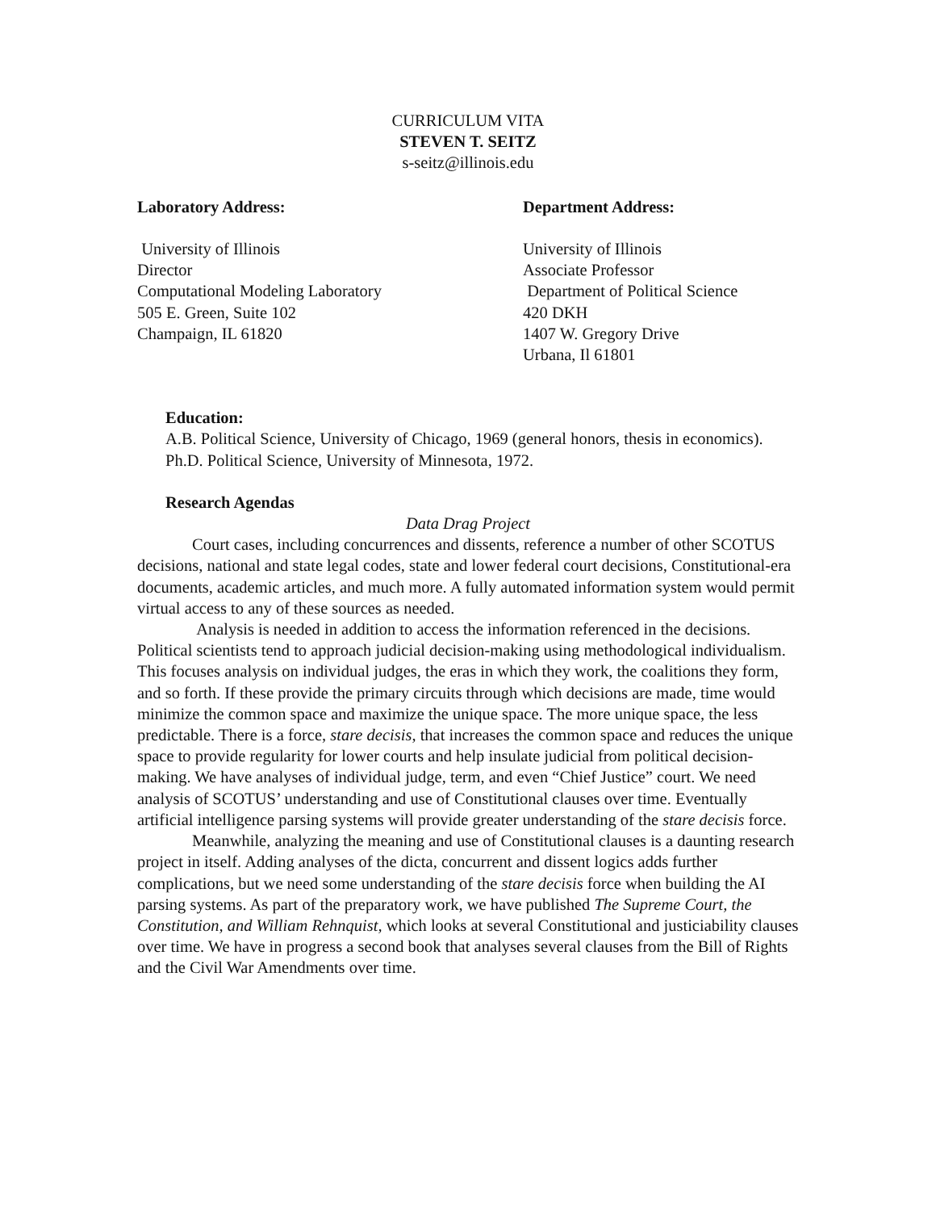CURRICULUM VITA
STEVEN T. SEITZ
s-seitz@illinois.edu
Laboratory Address:
University of Illinois
Director
Computational Modeling Laboratory
505 E. Green, Suite 102
Champaign, IL 61820
Department Address:
University of Illinois
Associate Professor
Department of Political Science
420 DKH
1407 W. Gregory Drive
Urbana, Il 61801
Education:
A.B. Political Science, University of Chicago, 1969 (general honors, thesis in economics).
Ph.D. Political Science, University of Minnesota, 1972.
Research Agendas
Data Drag Project
Court cases, including concurrences and dissents, reference a number of other SCOTUS decisions, national and state legal codes, state and lower federal court decisions, Constitutional-era documents, academic articles, and much more. A fully automated information system would permit virtual access to any of these sources as needed.
Analysis is needed in addition to access the information referenced in the decisions. Political scientists tend to approach judicial decision-making using methodological individualism. This focuses analysis on individual judges, the eras in which they work, the coalitions they form, and so forth. If these provide the primary circuits through which decisions are made, time would minimize the common space and maximize the unique space. The more unique space, the less predictable. There is a force, stare decisis, that increases the common space and reduces the unique space to provide regularity for lower courts and help insulate judicial from political decision-making. We have analyses of individual judge, term, and even “Chief Justice” court. We need analysis of SCOTUS’ understanding and use of Constitutional clauses over time. Eventually artificial intelligence parsing systems will provide greater understanding of the stare decisis force.
Meanwhile, analyzing the meaning and use of Constitutional clauses is a daunting research project in itself. Adding analyses of the dicta, concurrent and dissent logics adds further complications, but we need some understanding of the stare decisis force when building the AI parsing systems. As part of the preparatory work, we have published The Supreme Court, the Constitution, and William Rehnquist, which looks at several Constitutional and justiciability clauses over time. We have in progress a second book that analyses several clauses from the Bill of Rights and the Civil War Amendments over time.